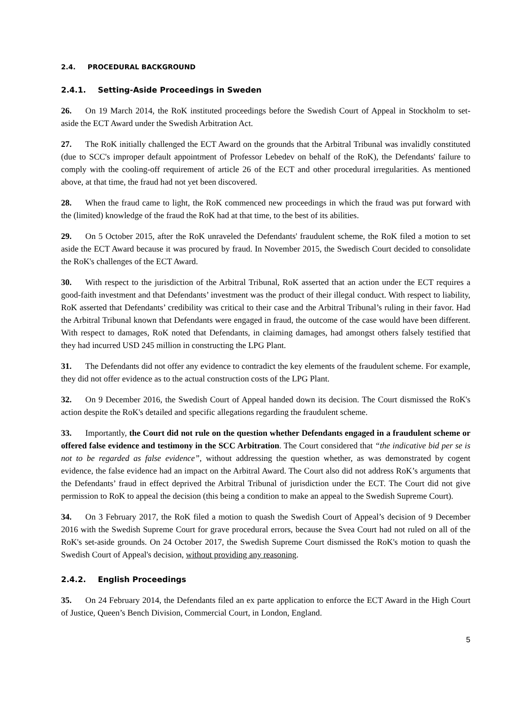2.4. PROCEDURAL BACKGROUND
2.4.1. Setting-Aside Proceedings in Sweden
26. On 19 March 2014, the RoK instituted proceedings before the Swedish Court of Appeal in Stockholm to set-aside the ECT Award under the Swedish Arbitration Act.
27. The RoK initially challenged the ECT Award on the grounds that the Arbitral Tribunal was invalidly constituted (due to SCC's improper default appointment of Professor Lebedev on behalf of the RoK), the Defendants' failure to comply with the cooling-off requirement of article 26 of the ECT and other procedural irregularities. As mentioned above, at that time, the fraud had not yet been discovered.
28. When the fraud came to light, the RoK commenced new proceedings in which the fraud was put forward with the (limited) knowledge of the fraud the RoK had at that time, to the best of its abilities.
29. On 5 October 2015, after the RoK unraveled the Defendants' fraudulent scheme, the RoK filed a motion to set aside the ECT Award because it was procured by fraud. In November 2015, the Swedisch Court decided to consolidate the RoK's challenges of the ECT Award.
30. With respect to the jurisdiction of the Arbitral Tribunal, RoK asserted that an action under the ECT requires a good-faith investment and that Defendants’ investment was the product of their illegal conduct. With respect to liability, RoK asserted that Defendants’ credibility was critical to their case and the Arbitral Tribunal’s ruling in their favor. Had the Arbitral Tribunal known that Defendants were engaged in fraud, the outcome of the case would have been different. With respect to damages, RoK noted that Defendants, in claiming damages, had amongst others falsely testified that they had incurred USD 245 million in constructing the LPG Plant.
31. The Defendants did not offer any evidence to contradict the key elements of the fraudulent scheme. For example, they did not offer evidence as to the actual construction costs of the LPG Plant.
32. On 9 December 2016, the Swedish Court of Appeal handed down its decision. The Court dismissed the RoK's action despite the RoK's detailed and specific allegations regarding the fraudulent scheme.
33. Importantly, the Court did not rule on the question whether Defendants engaged in a fraudulent scheme or offered false evidence and testimony in the SCC Arbitration. The Court considered that “the indicative bid per se is not to be regarded as false evidence”, without addressing the question whether, as was demonstrated by cogent evidence, the false evidence had an impact on the Arbitral Award. The Court also did not address RoK’s arguments that the Defendants’ fraud in effect deprived the Arbitral Tribunal of jurisdiction under the ECT. The Court did not give permission to RoK to appeal the decision (this being a condition to make an appeal to the Swedish Supreme Court).
34. On 3 February 2017, the RoK filed a motion to quash the Swedish Court of Appeal’s decision of 9 December 2016 with the Swedish Supreme Court for grave procedural errors, because the Svea Court had not ruled on all of the RoK's set-aside grounds. On 24 October 2017, the Swedish Supreme Court dismissed the RoK's motion to quash the Swedish Court of Appeal's decision, without providing any reasoning.
2.4.2. English Proceedings
35. On 24 February 2014, the Defendants filed an ex parte application to enforce the ECT Award in the High Court of Justice, Queen’s Bench Division, Commercial Court, in London, England.
5